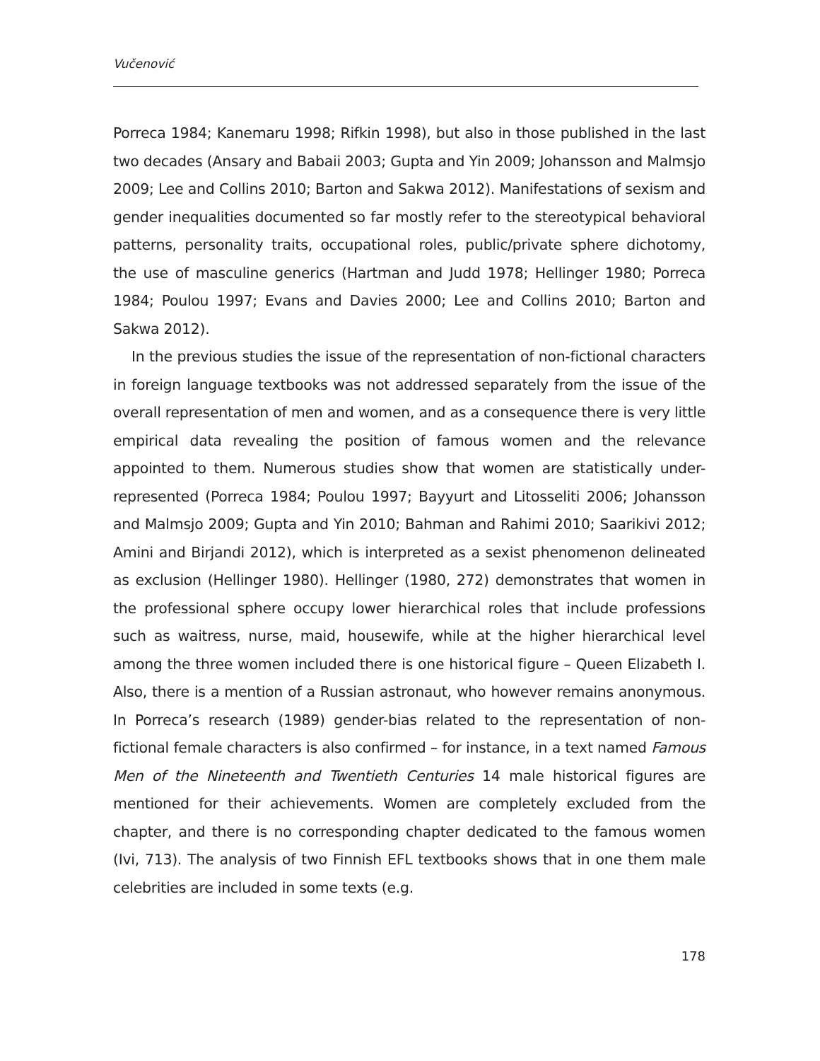Vučenović
Porreca 1984; Kanemaru 1998; Rifkin 1998), but also in those published in the last two decades (Ansary and Babaii 2003; Gupta and Yin 2009; Johansson and Malmsjo 2009; Lee and Collins 2010; Barton and Sakwa 2012). Manifestations of sexism and gender inequalities documented so far mostly refer to the stereotypical behavioral patterns, personality traits, occupational roles, public/private sphere dichotomy, the use of masculine generics (Hartman and Judd 1978; Hellinger 1980; Porreca 1984; Poulou 1997; Evans and Davies 2000; Lee and Collins 2010; Barton and Sakwa 2012).
In the previous studies the issue of the representation of non-fictional characters in foreign language textbooks was not addressed separately from the issue of the overall representation of men and women, and as a consequence there is very little empirical data revealing the position of famous women and the relevance appointed to them. Numerous studies show that women are statistically under-represented (Porreca 1984; Poulou 1997; Bayyurt and Litosseliti 2006; Johansson and Malmsjo 2009; Gupta and Yin 2010; Bahman and Rahimi 2010; Saarikivi 2012; Amini and Birjandi 2012), which is interpreted as a sexist phenomenon delineated as exclusion (Hellinger 1980). Hellinger (1980, 272) demonstrates that women in the professional sphere occupy lower hierarchical roles that include professions such as waitress, nurse, maid, housewife, while at the higher hierarchical level among the three women included there is one historical figure – Queen Elizabeth I. Also, there is a mention of a Russian astronaut, who however remains anonymous. In Porreca’s research (1989) gender-bias related to the representation of non-fictional female characters is also confirmed – for instance, in a text named Famous Men of the Nineteenth and Twentieth Centuries 14 male historical figures are mentioned for their achievements. Women are completely excluded from the chapter, and there is no corresponding chapter dedicated to the famous women (Ivi, 713). The analysis of two Finnish EFL textbooks shows that in one them male celebrities are included in some texts (e.g.
178